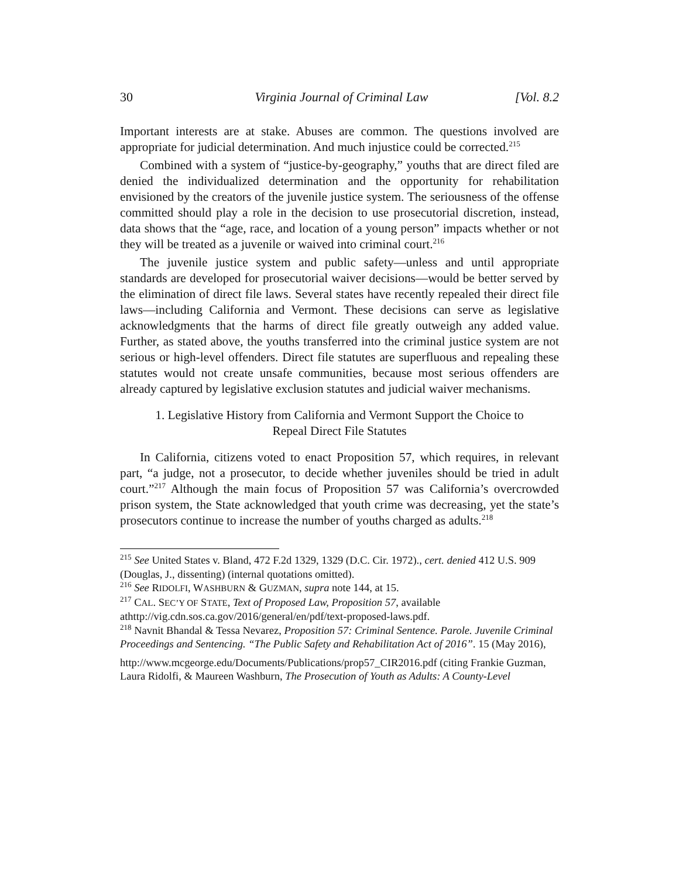30 Virginia Journal of Criminal Law [Vol. 8.2
Important interests are at stake. Abuses are common. The questions involved are appropriate for judicial determination. And much injustice could be corrected.<sup>215</sup>
Combined with a system of “justice-by-geography,” youths that are direct filed are denied the individualized determination and the opportunity for rehabilitation envisioned by the creators of the juvenile justice system. The seriousness of the offense committed should play a role in the decision to use prosecutorial discretion, instead, data shows that the “age, race, and location of a young person” impacts whether or not they will be treated as a juvenile or waived into criminal court.<sup>216</sup>
The juvenile justice system and public safety—unless and until appropriate standards are developed for prosecutorial waiver decisions—would be better served by the elimination of direct file laws. Several states have recently repealed their direct file laws—including California and Vermont. These decisions can serve as legislative acknowledgments that the harms of direct file greatly outweigh any added value. Further, as stated above, the youths transferred into the criminal justice system are not serious or high-level offenders. Direct file statutes are superfluous and repealing these statutes would not create unsafe communities, because most serious offenders are already captured by legislative exclusion statutes and judicial waiver mechanisms.
1. Legislative History from California and Vermont Support the Choice to
Repeal Direct File Statutes
In California, citizens voted to enact Proposition 57, which requires, in relevant part, “a judge, not a prosecutor, to decide whether juveniles should be tried in adult court.”<sup>217</sup> Although the main focus of Proposition 57 was California’s overcrowded prison system, the State acknowledged that youth crime was decreasing, yet the state’s prosecutors continue to increase the number of youths charged as adults.<sup>218</sup>
<sup>215</sup> See United States v. Bland, 472 F.2d 1329, 1329 (D.C. Cir. 1972)., cert. denied 412 U.S. 909 (Douglas, J., dissenting) (internal quotations omitted).
<sup>216</sup> See RIDOLFI, WASHBURN & GUZMAN, supra note 144, at 15.
<sup>217</sup> CAL. SEC’Y OF STATE, Text of Proposed Law, Proposition 57, available athttp://vig.cdn.sos.ca.gov/2016/general/en/pdf/text-proposed-laws.pdf.
<sup>218</sup> Navnit Bhandal & Tessa Nevarez, Proposition 57: Criminal Sentence. Parole. Juvenile Criminal Proceedings and Sentencing. “The Public Safety and Rehabilitation Act of 2016”. 15 (May 2016),
http://www.mcgeorge.edu/Documents/Publications/prop57_CIR2016.pdf (citing Frankie Guzman, Laura Ridolfi, & Maureen Washburn, The Prosecution of Youth as Adults: A County-Level